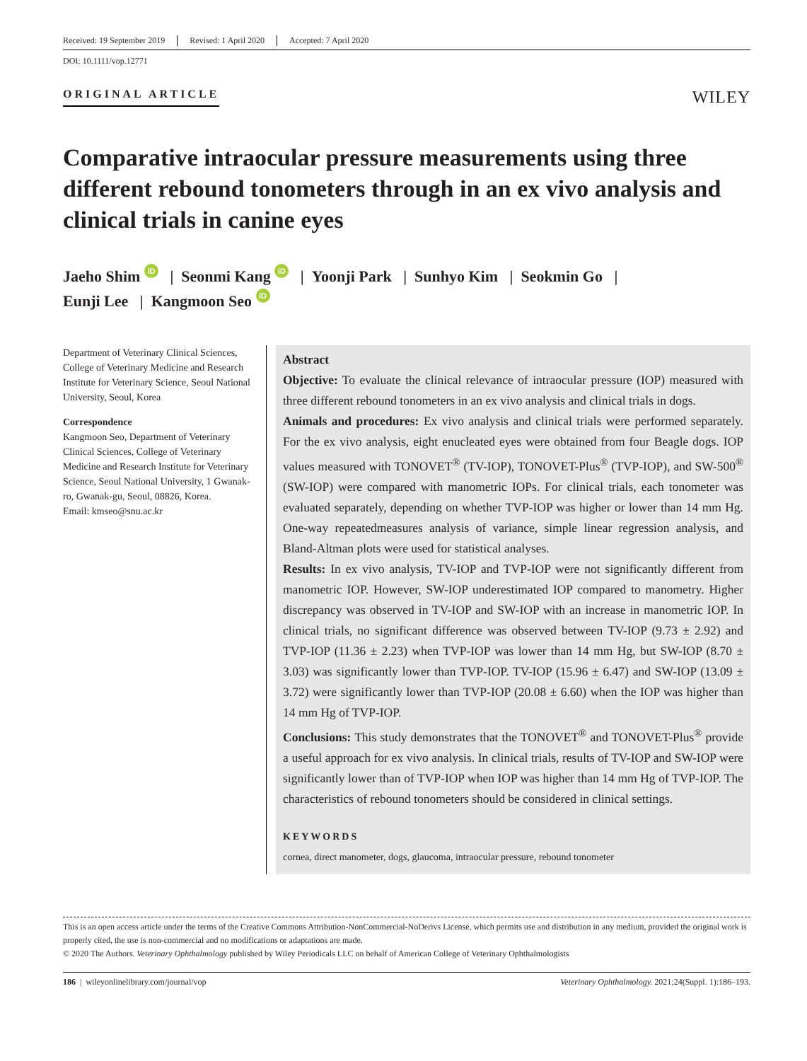Received: 19 September 2019 Revised: 1 April 2020 Accepted: 7 April 2020
DOI: 10.1111/vop.12771
ORIGINAL ARTICLE
WILEY
Comparative intraocular pressure measurements using three different rebound tonometers through in an ex vivo analysis and clinical trials in canine eyes
Jaeho Shim iD | Seonmi Kang iD | Yoonji Park | Sunhyo Kim | Seokmin Go |
Eunji Lee | Kangmoon Seo iD
Department of Veterinary Clinical Sciences, College of Veterinary Medicine and Research Institute for Veterinary Science, Seoul National University, Seoul, Korea
Correspondence
Kangmoon Seo, Department of Veterinary Clinical Sciences, College of Veterinary Medicine and Research Institute for Veterinary Science, Seoul National University, 1 Gwanak-ro, Gwanak-gu, Seoul, 08826, Korea.
Email: kmseo@snu.ac.kr
Abstract
Objective: To evaluate the clinical relevance of intraocular pressure (IOP) measured with three different rebound tonometers in an ex vivo analysis and clinical trials in dogs.
Animals and procedures: Ex vivo analysis and clinical trials were performed separately. For the ex vivo analysis, eight enucleated eyes were obtained from four Beagle dogs. IOP values measured with TONOVET<sup>®</sup> (TV-IOP), TONOVET-Plus<sup>®</sup> (TVP-IOP), and SW-500<sup>®</sup> (SW-IOP) were compared with manometric IOPs. For clinical trials, each tonometer was evaluated separately, depending on whether TVP-IOP was higher or lower than 14 mm Hg. One-way repeatedmeasures analysis of variance, simple linear regression analysis, and Bland-Altman plots were used for statistical analyses.
Results: In ex vivo analysis, TV-IOP and TVP-IOP were not significantly different from manometric IOP. However, SW-IOP underestimated IOP compared to manometry. Higher discrepancy was observed in TV-IOP and SW-IOP with an increase in manometric IOP. In clinical trials, no significant difference was observed between TV-IOP (9.73 ± 2.92) and TVP-IOP (11.36 ± 2.23) when TVP-IOP was lower than 14 mm Hg, but SW-IOP (8.70 ± 3.03) was significantly lower than TVP-IOP. TV-IOP (15.96 ± 6.47) and SW-IOP (13.09 ± 3.72) were significantly lower than TVP-IOP (20.08 ± 6.60) when the IOP was higher than 14 mm Hg of TVP-IOP.
Conclusions: This study demonstrates that the TONOVET<sup>®</sup> and TONOVET-Plus<sup>®</sup> provide a useful approach for ex vivo analysis. In clinical trials, results of TV-IOP and SW-IOP were significantly lower than of TVP-IOP when IOP was higher than 14 mm Hg of TVP-IOP. The characteristics of rebound tonometers should be considered in clinical settings.
KEYWORDS
cornea, direct manometer, dogs, glaucoma, intraocular pressure, rebound tonometer
This is an open access article under the terms of the Creative Commons Attribution-NonCommercial-NoDerivs License, which permits use and distribution in any medium, provided the original work is properly cited, the use is non-commercial and no modifications or adaptations are made.
© 2020 The Authors. Veterinary Ophthalmology published by Wiley Periodicals LLC on behalf of American College of Veterinary Ophthalmologists
186 | wileyonlinelibrary.com/journal/vop Veterinary Ophthalmology. 2021;24(Suppl. 1):186–193.